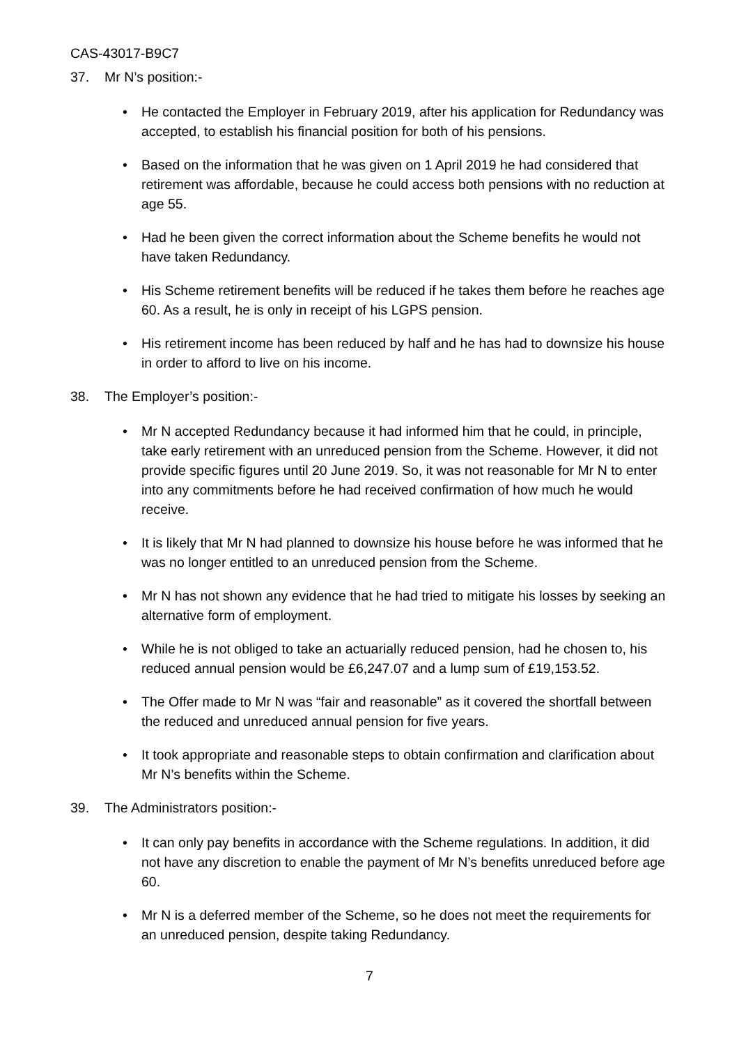CAS-43017-B9C7
37. Mr N’s position:-
• He contacted the Employer in February 2019, after his application for Redundancy was accepted, to establish his financial position for both of his pensions.
• Based on the information that he was given on 1 April 2019 he had considered that retirement was affordable, because he could access both pensions with no reduction at age 55.
• Had he been given the correct information about the Scheme benefits he would not have taken Redundancy.
• His Scheme retirement benefits will be reduced if he takes them before he reaches age 60. As a result, he is only in receipt of his LGPS pension.
• His retirement income has been reduced by half and he has had to downsize his house in order to afford to live on his income.
38. The Employer’s position:-
• Mr N accepted Redundancy because it had informed him that he could, in principle, take early retirement with an unreduced pension from the Scheme. However, it did not provide specific figures until 20 June 2019. So, it was not reasonable for Mr N to enter into any commitments before he had received confirmation of how much he would receive.
• It is likely that Mr N had planned to downsize his house before he was informed that he was no longer entitled to an unreduced pension from the Scheme.
• Mr N has not shown any evidence that he had tried to mitigate his losses by seeking an alternative form of employment.
• While he is not obliged to take an actuarially reduced pension, had he chosen to, his reduced annual pension would be £6,247.07 and a lump sum of £19,153.52.
• The Offer made to Mr N was “fair and reasonable” as it covered the shortfall between the reduced and unreduced annual pension for five years.
• It took appropriate and reasonable steps to obtain confirmation and clarification about Mr N’s benefits within the Scheme.
39. The Administrators position:-
• It can only pay benefits in accordance with the Scheme regulations. In addition, it did not have any discretion to enable the payment of Mr N’s benefits unreduced before age 60.
• Mr N is a deferred member of the Scheme, so he does not meet the requirements for an unreduced pension, despite taking Redundancy.
7